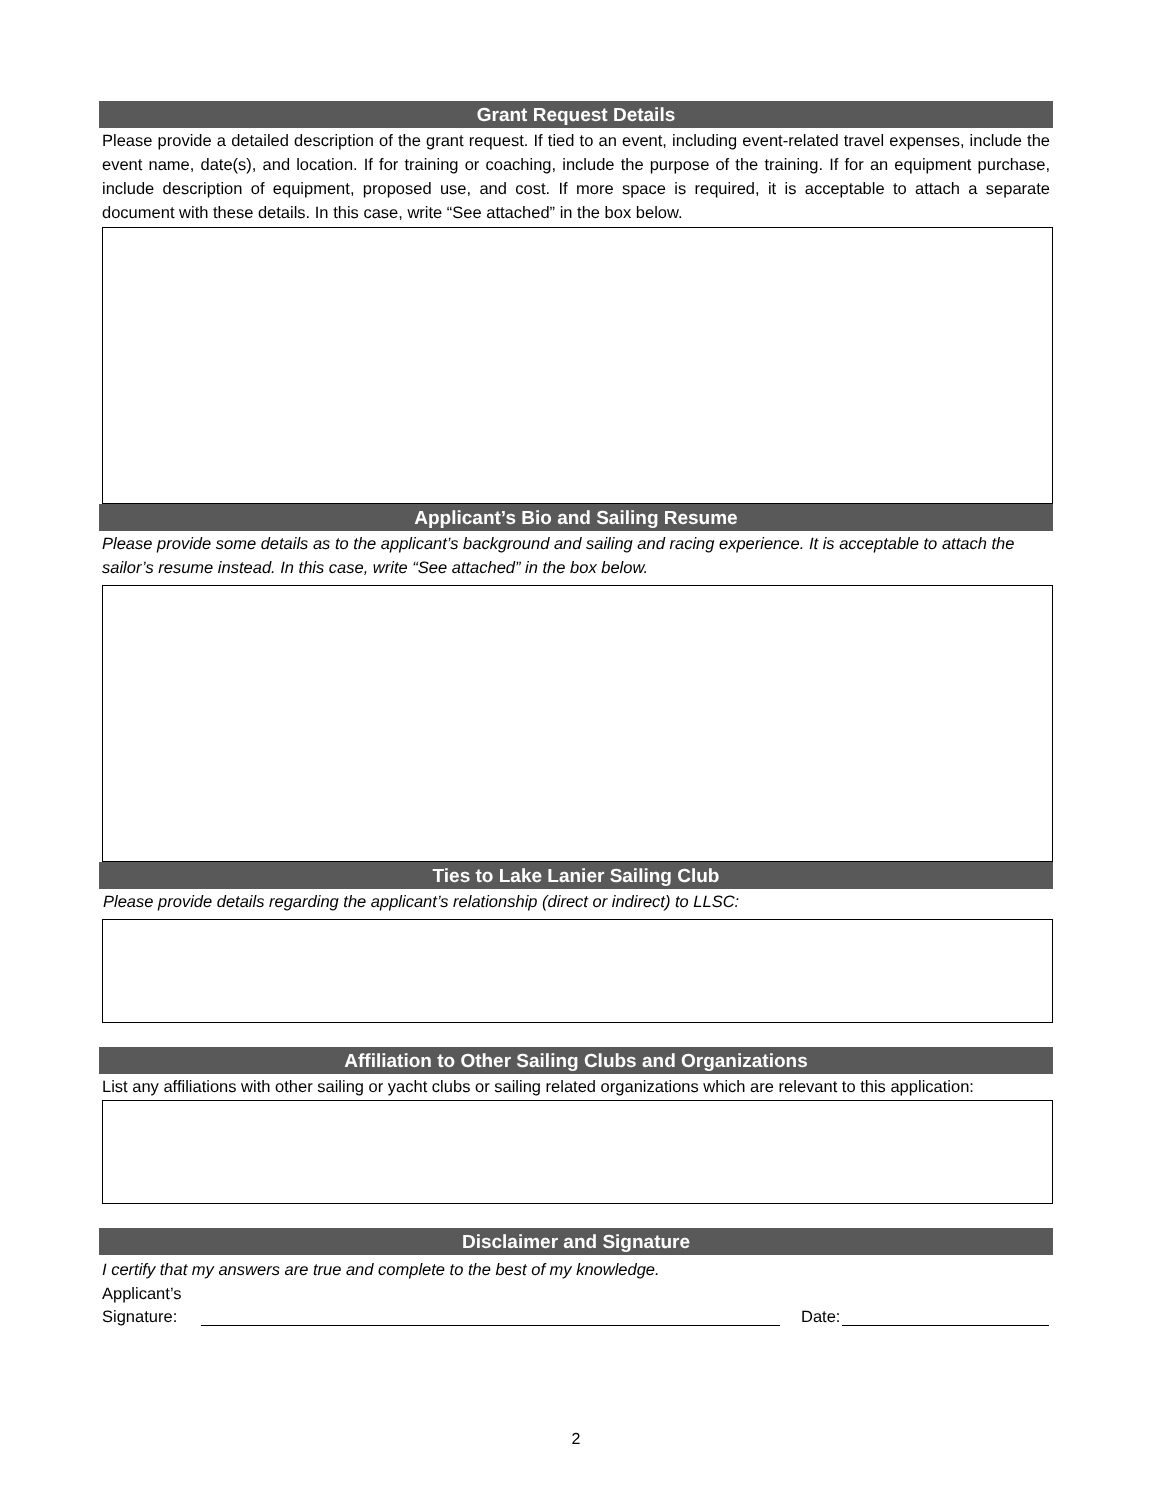Grant Request Details
Please provide a detailed description of the grant request. If tied to an event, including event-related travel expenses, include the event name, date(s), and location. If for training or coaching, include the purpose of the training. If for an equipment purchase, include description of equipment, proposed use, and cost. If more space is required, it is acceptable to attach a separate document with these details. In this case, write “See attached” in the box below.
Applicant’s Bio and Sailing Resume
Please provide some details as to the applicant’s background and sailing and racing experience. It is acceptable to attach the sailor’s resume instead. In this case, write “See attached” in the box below.
Ties to Lake Lanier Sailing Club
Please provide details regarding the applicant’s relationship (direct or indirect) to LLSC:
Affiliation to Other Sailing Clubs and Organizations
List any affiliations with other sailing or yacht clubs or sailing related organizations which are relevant to this application:
Disclaimer and Signature
I certify that my answers are true and complete to the best of my knowledge.
Applicant’s
Signature: Date:
2